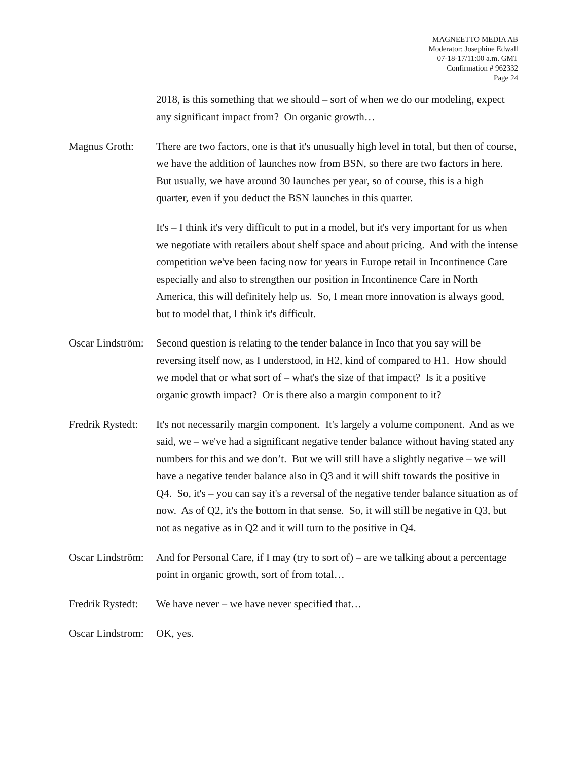MAGNEETTO MEDIA AB
Moderator: Josephine Edwall
07-18-17/11:00 a.m. GMT
Confirmation # 962332
Page 24
2018, is this something that we should – sort of when we do our modeling, expect any significant impact from? On organic growth…
Magnus Groth: There are two factors, one is that it's unusually high level in total, but then of course, we have the addition of launches now from BSN, so there are two factors in here. But usually, we have around 30 launches per year, so of course, this is a high quarter, even if you deduct the BSN launches in this quarter.
It's – I think it's very difficult to put in a model, but it's very important for us when we negotiate with retailers about shelf space and about pricing. And with the intense competition we've been facing now for years in Europe retail in Incontinence Care especially and also to strengthen our position in Incontinence Care in North America, this will definitely help us. So, I mean more innovation is always good, but to model that, I think it's difficult.
Oscar Lindström:
Second question is relating to the tender balance in Inco that you say will be reversing itself now, as I understood, in H2, kind of compared to H1. How should we model that or what sort of – what's the size of that impact? Is it a positive organic growth impact? Or is there also a margin component to it?
Fredrik Rystedt:
It's not necessarily margin component. It's largely a volume component. And as we said, we – we've had a significant negative tender balance without having stated any numbers for this and we don’t. But we will still have a slightly negative – we will have a negative tender balance also in Q3 and it will shift towards the positive in Q4. So, it's – you can say it's a reversal of the negative tender balance situation as of now. As of Q2, it's the bottom in that sense. So, it will still be negative in Q3, but not as negative as in Q2 and it will turn to the positive in Q4.
Oscar Lindström:
And for Personal Care, if I may (try to sort of) – are we talking about a percentage point in organic growth, sort of from total…
Fredrik Rystedt:
We have never – we have never specified that…
Oscar Lindstrom:
OK, yes.